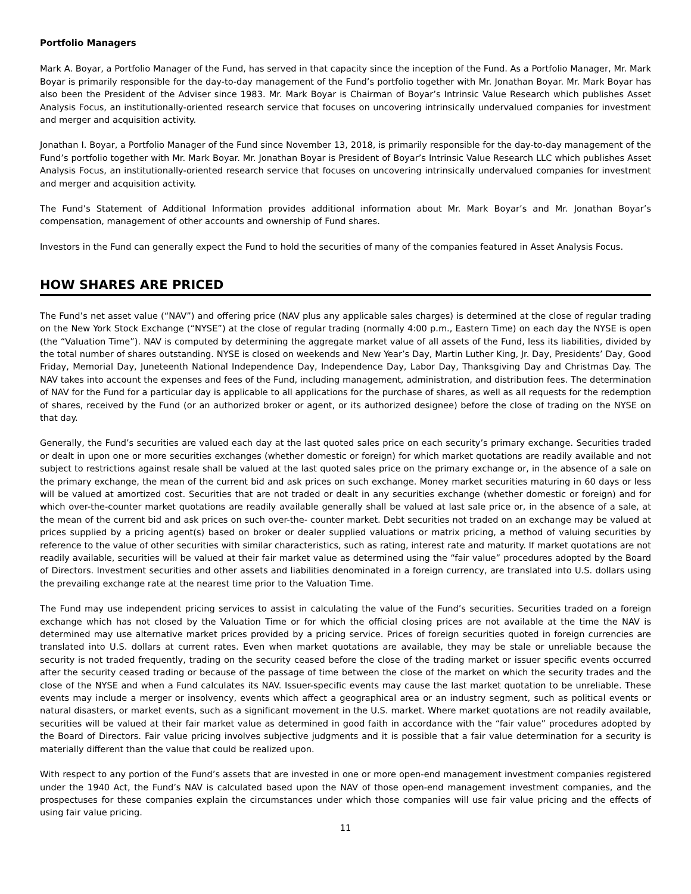Portfolio Managers
Mark A. Boyar, a Portfolio Manager of the Fund, has served in that capacity since the inception of the Fund. As a Portfolio Manager, Mr. Mark Boyar is primarily responsible for the day-to-day management of the Fund’s portfolio together with Mr. Jonathan Boyar. Mr. Mark Boyar has also been the President of the Adviser since 1983. Mr. Mark Boyar is Chairman of Boyar’s Intrinsic Value Research which publishes Asset Analysis Focus, an institutionally-oriented research service that focuses on uncovering intrinsically undervalued companies for investment and merger and acquisition activity.
Jonathan I. Boyar, a Portfolio Manager of the Fund since November 13, 2018, is primarily responsible for the day-to-day management of the Fund’s portfolio together with Mr. Mark Boyar. Mr. Jonathan Boyar is President of Boyar’s Intrinsic Value Research LLC which publishes Asset Analysis Focus, an institutionally-oriented research service that focuses on uncovering intrinsically undervalued companies for investment and merger and acquisition activity.
The Fund’s Statement of Additional Information provides additional information about Mr. Mark Boyar’s and Mr. Jonathan Boyar’s compensation, management of other accounts and ownership of Fund shares.
Investors in the Fund can generally expect the Fund to hold the securities of many of the companies featured in Asset Analysis Focus.
HOW SHARES ARE PRICED
The Fund’s net asset value (“NAV”) and offering price (NAV plus any applicable sales charges) is determined at the close of regular trading on the New York Stock Exchange (“NYSE”) at the close of regular trading (normally 4:00 p.m., Eastern Time) on each day the NYSE is open (the “Valuation Time”). NAV is computed by determining the aggregate market value of all assets of the Fund, less its liabilities, divided by the total number of shares outstanding. NYSE is closed on weekends and New Year’s Day, Martin Luther King, Jr. Day, Presidents’ Day, Good Friday, Memorial Day, Juneteenth National Independence Day, Independence Day, Labor Day, Thanksgiving Day and Christmas Day. The NAV takes into account the expenses and fees of the Fund, including management, administration, and distribution fees. The determination of NAV for the Fund for a particular day is applicable to all applications for the purchase of shares, as well as all requests for the redemption of shares, received by the Fund (or an authorized broker or agent, or its authorized designee) before the close of trading on the NYSE on that day.
Generally, the Fund’s securities are valued each day at the last quoted sales price on each security’s primary exchange. Securities traded or dealt in upon one or more securities exchanges (whether domestic or foreign) for which market quotations are readily available and not subject to restrictions against resale shall be valued at the last quoted sales price on the primary exchange or, in the absence of a sale on the primary exchange, the mean of the current bid and ask prices on such exchange. Money market securities maturing in 60 days or less will be valued at amortized cost. Securities that are not traded or dealt in any securities exchange (whether domestic or foreign) and for which over-the-counter market quotations are readily available generally shall be valued at last sale price or, in the absence of a sale, at the mean of the current bid and ask prices on such over-the- counter market. Debt securities not traded on an exchange may be valued at prices supplied by a pricing agent(s) based on broker or dealer supplied valuations or matrix pricing, a method of valuing securities by reference to the value of other securities with similar characteristics, such as rating, interest rate and maturity. If market quotations are not readily available, securities will be valued at their fair market value as determined using the “fair value” procedures adopted by the Board of Directors. Investment securities and other assets and liabilities denominated in a foreign currency, are translated into U.S. dollars using the prevailing exchange rate at the nearest time prior to the Valuation Time.
The Fund may use independent pricing services to assist in calculating the value of the Fund’s securities. Securities traded on a foreign exchange which has not closed by the Valuation Time or for which the official closing prices are not available at the time the NAV is determined may use alternative market prices provided by a pricing service. Prices of foreign securities quoted in foreign currencies are translated into U.S. dollars at current rates. Even when market quotations are available, they may be stale or unreliable because the security is not traded frequently, trading on the security ceased before the close of the trading market or issuer specific events occurred after the security ceased trading or because of the passage of time between the close of the market on which the security trades and the close of the NYSE and when a Fund calculates its NAV. Issuer-specific events may cause the last market quotation to be unreliable. These events may include a merger or insolvency, events which affect a geographical area or an industry segment, such as political events or natural disasters, or market events, such as a significant movement in the U.S. market. Where market quotations are not readily available, securities will be valued at their fair market value as determined in good faith in accordance with the “fair value” procedures adopted by the Board of Directors. Fair value pricing involves subjective judgments and it is possible that a fair value determination for a security is materially different than the value that could be realized upon.
With respect to any portion of the Fund’s assets that are invested in one or more open-end management investment companies registered under the 1940 Act, the Fund’s NAV is calculated based upon the NAV of those open-end management investment companies, and the prospectuses for these companies explain the circumstances under which those companies will use fair value pricing and the effects of using fair value pricing.
11